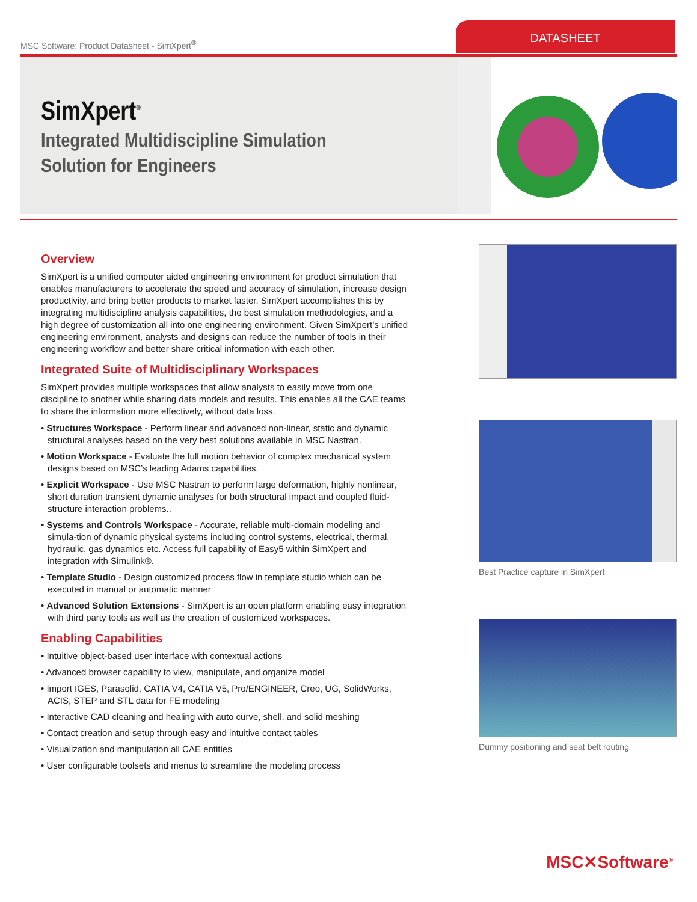MSC Software: Product Datasheet - SimXpert<sup>®</sup>
DATASHEET
SimXpert<sup>®</sup>
Integrated Multidiscipline Simulation
Solution for Engineers
Overview
SimXpert is a unified computer aided engineering environment for product simulation that enables manufacturers to accelerate the speed and accuracy of simulation, increase design productivity, and bring better products to market faster. SimXpert accomplishes this by integrating multidiscipline analysis capabilities, the best simulation methodologies, and a high degree of customization all into one engineering environment. Given SimXpert’s unified engineering environment, analysts and designs can reduce the number of tools in their engineering workflow and better share critical information with each other.
Integrated Suite of Multidisciplinary Workspaces
SimXpert provides multiple workspaces that allow analysts to easily move from one discipline to another while sharing data models and results. This enables all the CAE teams to share the information more effectively, without data loss.
• Structures Workspace - Perform linear and advanced non-linear, static and dynamic structural analyses based on the very best solutions available in MSC Nastran.
• Motion Workspace - Evaluate the full motion behavior of complex mechanical system designs based on MSC’s leading Adams capabilities.
• Explicit Workspace - Use MSC Nastran to perform large deformation, highly nonlinear, short duration transient dynamic analyses for both structural impact and coupled fluid-structure interaction problems..
• Systems and Controls Workspace - Accurate, reliable multi-domain modeling and simula-tion of dynamic physical systems including control systems, electrical, thermal, hydraulic, gas dynamics etc. Access full capability of Easy5 within SimXpert and integration with Simulink®.
• Template Studio - Design customized process flow in template studio which can be executed in manual or automatic manner
• Advanced Solution Extensions - SimXpert is an open platform enabling easy integration with third party tools as well as the creation of customized workspaces.
Enabling Capabilities
• Intuitive object-based user interface with contextual actions
• Advanced browser capability to view, manipulate, and organize model
• Import IGES, Parasolid, CATIA V4, CATIA V5, Pro/ENGINEER, Creo, UG, SolidWorks, ACIS, STEP and STL data for FE modeling
• Interactive CAD cleaning and healing with auto curve, shell, and solid meshing
• Contact creation and setup through easy and intuitive contact tables
• Visualization and manipulation all CAE entities
• User configurable toolsets and menus to streamline the modeling process
Best Practice capture in SimXpert
Dummy positioning and seat belt routing
MSC✕Software<sup>®</sup>